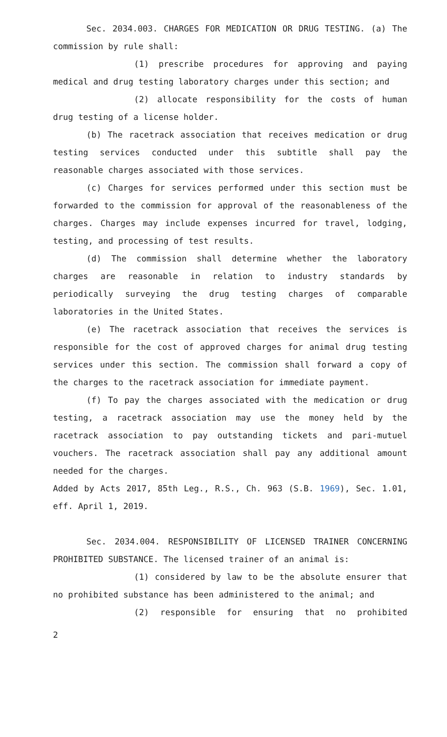Sec. 2034.003. CHARGES FOR MEDICATION OR DRUG TESTING. (a) The commission by rule shall:
(1) prescribe procedures for approving and paying medical and drug testing laboratory charges under this section; and
(2) allocate responsibility for the costs of human drug testing of a license holder.
(b) The racetrack association that receives medication or drug testing services conducted under this subtitle shall pay the reasonable charges associated with those services.
(c) Charges for services performed under this section must be forwarded to the commission for approval of the reasonableness of the charges. Charges may include expenses incurred for travel, lodging, testing, and processing of test results.
(d) The commission shall determine whether the laboratory charges are reasonable in relation to industry standards by periodically surveying the drug testing charges of comparable laboratories in the United States.
(e) The racetrack association that receives the services is responsible for the cost of approved charges for animal drug testing services under this section. The commission shall forward a copy of the charges to the racetrack association for immediate payment.
(f) To pay the charges associated with the medication or drug testing, a racetrack association may use the money held by the racetrack association to pay outstanding tickets and pari-mutuel vouchers. The racetrack association shall pay any additional amount needed for the charges.
Added by Acts 2017, 85th Leg., R.S., Ch. 963 (S.B. 1969), Sec. 1.01, eff. April 1, 2019.
Sec. 2034.004. RESPONSIBILITY OF LICENSED TRAINER CONCERNING PROHIBITED SUBSTANCE. The licensed trainer of an animal is:
(1) considered by law to be the absolute ensurer that no prohibited substance has been administered to the animal; and
(2) responsible for ensuring that no prohibited
2